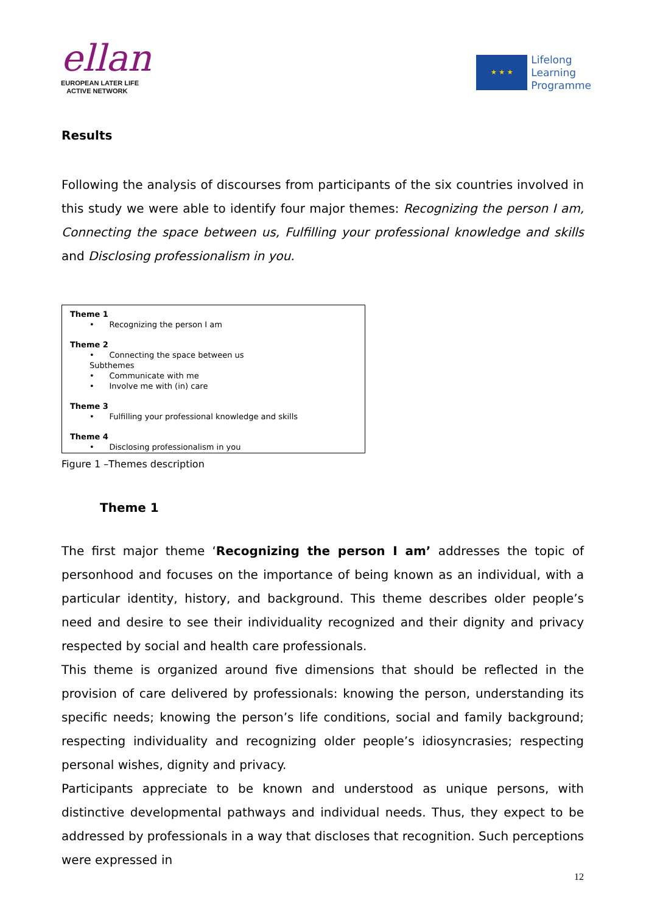ellan
EUROPEAN LATER LIFE
ACTIVE NETWORK
★ ★ ★
Lifelong
Learning
Programme
Results
Following the analysis of discourses from participants of the six countries involved in this study we were able to identify four major themes: Recognizing the person I am, Connecting the space between us, Fulfilling your professional knowledge and skills and Disclosing professionalism in you.
Theme 1
• Recognizing the person I am
Theme 2
• Connecting the space between us
Subthemes
• Communicate with me
• Involve me with (in) care
Theme 3
• Fulfilling your professional knowledge and skills
Theme 4
• Disclosing professionalism in you
Figure 1 –Themes description
Theme 1
The first major theme ‘Recognizing the person I am’ addresses the topic of personhood and focuses on the importance of being known as an individual, with a particular identity, history, and background. This theme describes older people’s need and desire to see their individuality recognized and their dignity and privacy respected by social and health care professionals.
This theme is organized around five dimensions that should be reflected in the provision of care delivered by professionals: knowing the person, understanding its specific needs; knowing the person’s life conditions, social and family background; respecting individuality and recognizing older people’s idiosyncrasies; respecting personal wishes, dignity and privacy.
Participants appreciate to be known and understood as unique persons, with distinctive developmental pathways and individual needs. Thus, they expect to be addressed by professionals in a way that discloses that recognition. Such perceptions were expressed in
12